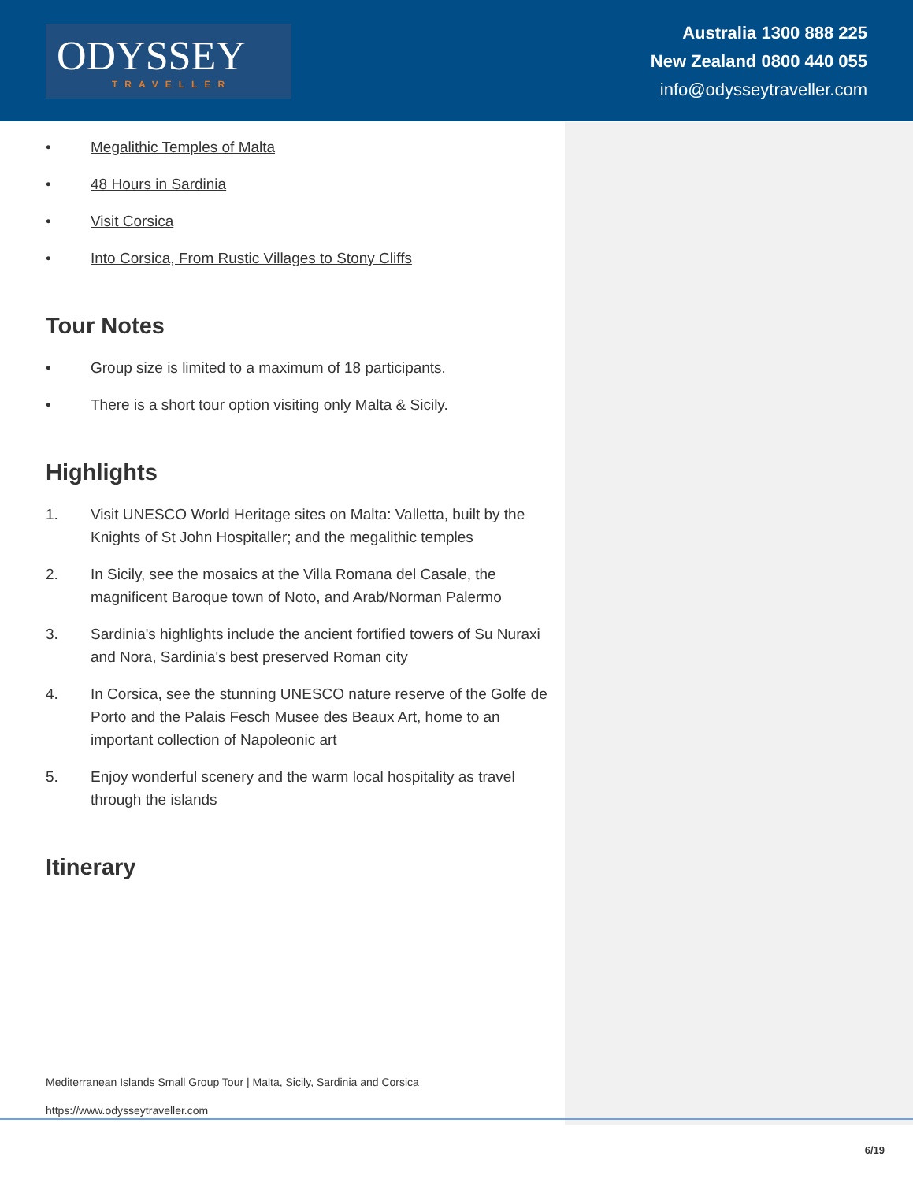ODYSSEY
TRAVELLER
Australia 1300 888 225
New Zealand 0800 440 055
info@odysseytraveller.com
• Megalithic Temples of Malta
• 48 Hours in Sardinia
• Visit Corsica
• Into Corsica, From Rustic Villages to Stony Cliffs
Tour Notes
• Group size is limited to a maximum of 18 participants.
• There is a short tour option visiting only Malta & Sicily.
Highlights
1. Visit UNESCO World Heritage sites on Malta: Valletta, built by the Knights of St John Hospitaller; and the megalithic temples
2. In Sicily, see the mosaics at the Villa Romana del Casale, the magnificent Baroque town of Noto, and Arab/Norman Palermo
3. Sardinia's highlights include the ancient fortified towers of Su Nuraxi and Nora, Sardinia's best preserved Roman city
4. In Corsica, see the stunning UNESCO nature reserve of the Golfe de Porto and the Palais Fesch Musee des Beaux Art, home to an important collection of Napoleonic art
5. Enjoy wonderful scenery and the warm local hospitality as travel through the islands
Itinerary
Mediterranean Islands Small Group Tour | Malta, Sicily, Sardinia and Corsica
https://www.odysseytraveller.com
6/19